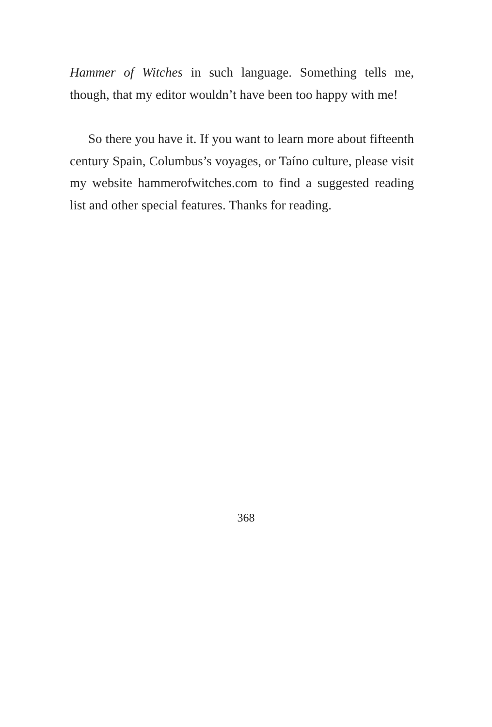Hammer of Witches in such language. Something tells me, though, that my editor wouldn’t have been too happy with me!
So there you have it. If you want to learn more about fifteenth century Spain, Columbus’s voyages, or Taíno culture, please visit my website hammerofwitches.com to find a suggested reading list and other special features. Thanks for reading.
368